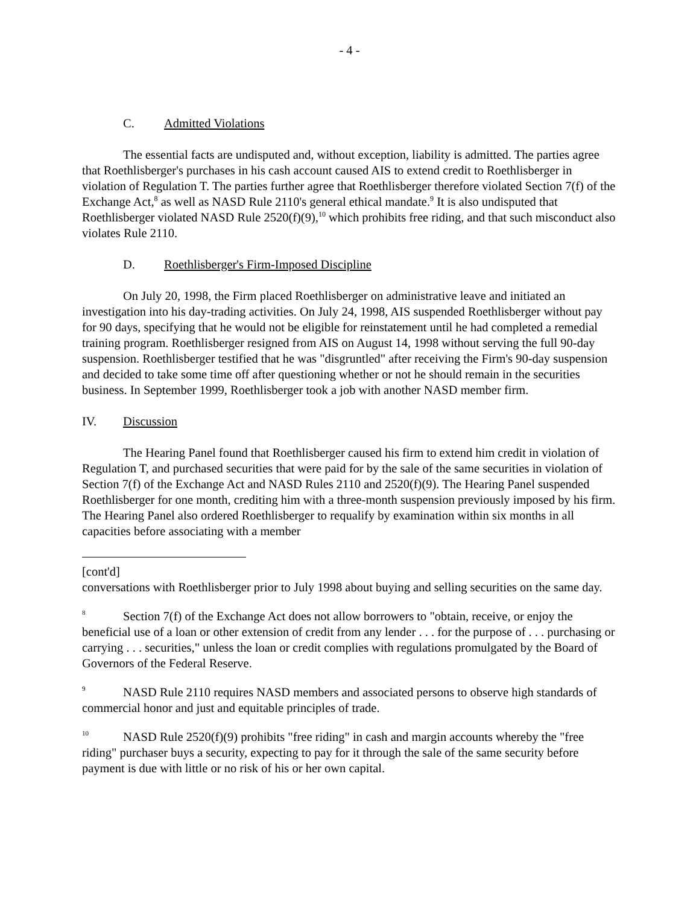- 4 -
C. Admitted Violations
The essential facts are undisputed and, without exception, liability is admitted. The parties agree that Roethlisberger's purchases in his cash account caused AIS to extend credit to Roethlisberger in violation of Regulation T. The parties further agree that Roethlisberger therefore violated Section 7(f) of the Exchange Act,<sup>8</sup> as well as NASD Rule 2110's general ethical mandate.<sup>9</sup> It is also undisputed that Roethlisberger violated NASD Rule 2520(f)(9),<sup>10</sup> which prohibits free riding, and that such misconduct also violates Rule 2110.
D. Roethlisberger's Firm-Imposed Discipline
On July 20, 1998, the Firm placed Roethlisberger on administrative leave and initiated an investigation into his day-trading activities. On July 24, 1998, AIS suspended Roethlisberger without pay for 90 days, specifying that he would not be eligible for reinstatement until he had completed a remedial training program. Roethlisberger resigned from AIS on August 14, 1998 without serving the full 90-day suspension. Roethlisberger testified that he was "disgruntled" after receiving the Firm's 90-day suspension and decided to take some time off after questioning whether or not he should remain in the securities business. In September 1999, Roethlisberger took a job with another NASD member firm.
IV. Discussion
The Hearing Panel found that Roethlisberger caused his firm to extend him credit in violation of Regulation T, and purchased securities that were paid for by the sale of the same securities in violation of Section 7(f) of the Exchange Act and NASD Rules 2110 and 2520(f)(9). The Hearing Panel suspended Roethlisberger for one month, crediting him with a three-month suspension previously imposed by his firm. The Hearing Panel also ordered Roethlisberger to requalify by examination within six months in all capacities before associating with a member
[cont'd]
conversations with Roethlisberger prior to July 1998 about buying and selling securities on the same day.
<sup>8</sup> Section 7(f) of the Exchange Act does not allow borrowers to "obtain, receive, or enjoy the beneficial use of a loan or other extension of credit from any lender . . . for the purpose of . . . purchasing or carrying . . . securities," unless the loan or credit complies with regulations promulgated by the Board of Governors of the Federal Reserve.
<sup>9</sup>NASD Rule 2110 requires NASD members and associated persons to observe high standards of commercial honor and just and equitable principles of trade.
<sup>10</sup>NASD Rule 2520(f)(9) prohibits "free riding" in cash and margin accounts whereby the "free riding" purchaser buys a security, expecting to pay for it through the sale of the same security before payment is due with little or no risk of his or her own capital.